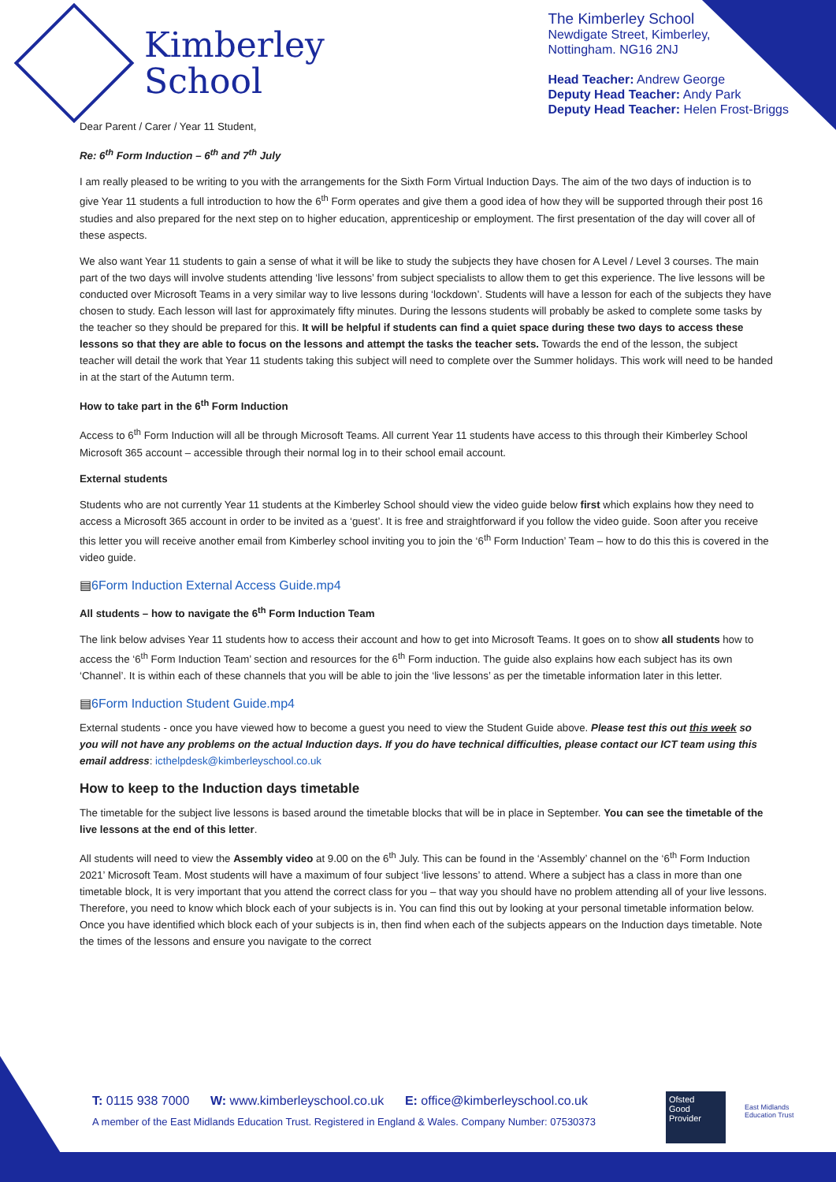Kimberley
School
The Kimberley School
Newdigate Street, Kimberley,
Nottingham. NG16 2NJ
Head Teacher: Andrew George
Deputy Head Teacher: Andy Park
Deputy Head Teacher: Helen Frost-Briggs
Dear Parent / Carer / Year 11 Student,
Re: 6<sup>th</sup> Form Induction – 6<sup>th</sup> and 7<sup>th</sup> July
I am really pleased to be writing to you with the arrangements for the Sixth Form Virtual Induction Days. The aim of the two days of induction is to give Year 11 students a full introduction to how the 6<sup>th</sup> Form operates and give them a good idea of how they will be supported through their post 16 studies and also prepared for the next step on to higher education, apprenticeship or employment. The first presentation of the day will cover all of these aspects.
We also want Year 11 students to gain a sense of what it will be like to study the subjects they have chosen for A Level / Level 3 courses. The main part of the two days will involve students attending ‘live lessons’ from subject specialists to allow them to get this experience. The live lessons will be conducted over Microsoft Teams in a very similar way to live lessons during ‘lockdown’. Students will have a lesson for each of the subjects they have chosen to study. Each lesson will last for approximately fifty minutes. During the lessons students will probably be asked to complete some tasks by the teacher so they should be prepared for this. It will be helpful if students can find a quiet space during these two days to access these lessons so that they are able to focus on the lessons and attempt the tasks the teacher sets. Towards the end of the lesson, the subject teacher will detail the work that Year 11 students taking this subject will need to complete over the Summer holidays. This work will need to be handed in at the start of the Autumn term.
How to take part in the 6<sup>th</sup> Form Induction
Access to 6<sup>th</sup> Form Induction will all be through Microsoft Teams. All current Year 11 students have access to this through their Kimberley School Microsoft 365 account – accessible through their normal log in to their school email account.
External students
Students who are not currently Year 11 students at the Kimberley School should view the video guide below first which explains how they need to access a Microsoft 365 account in order to be invited as a ‘guest’. It is free and straightforward if you follow the video guide. Soon after you receive this letter you will receive another email from Kimberley school inviting you to join the ‘6<sup>th</sup> Form Induction’ Team – how to do this this is covered in the video guide.
▤6Form Induction External Access Guide.mp4
All students – how to navigate the 6<sup>th</sup> Form Induction Team
The link below advises Year 11 students how to access their account and how to get into Microsoft Teams. It goes on to show all students how to access the ‘6<sup>th</sup> Form Induction Team’ section and resources for the 6<sup>th</sup> Form induction. The guide also explains how each subject has its own ‘Channel’. It is within each of these channels that you will be able to join the ‘live lessons’ as per the timetable information later in this letter.
▤6Form Induction Student Guide.mp4
External students - once you have viewed how to become a guest you need to view the Student Guide above. Please test this out this week so you will not have any problems on the actual Induction days. If you do have technical difficulties, please contact our ICT team using this email address: icthelpdesk@kimberleyschool.co.uk
How to keep to the Induction days timetable
The timetable for the subject live lessons is based around the timetable blocks that will be in place in September. You can see the timetable of the live lessons at the end of this letter.
All students will need to view the Assembly video at 9.00 on the 6<sup>th</sup> July. This can be found in the ‘Assembly’ channel on the ‘6<sup>th</sup> Form Induction 2021’ Microsoft Team. Most students will have a maximum of four subject ‘live lessons’ to attend. Where a subject has a class in more than one timetable block, It is very important that you attend the correct class for you – that way you should have no problem attending all of your live lessons. Therefore, you need to know which block each of your subjects is in. You can find this out by looking at your personal timetable information below. Once you have identified which block each of your subjects is in, then find when each of the subjects appears on the Induction days timetable. Note the times of the lessons and ensure you navigate to the correct
T: 0115 938 7000 W: www.kimberleyschool.co.uk E: office@kimberleyschool.co.uk
A member of the East Midlands Education Trust. Registered in England & Wales. Company Number: 07530373
Ofsted
Good
Provider
East Midlands
Education Trust